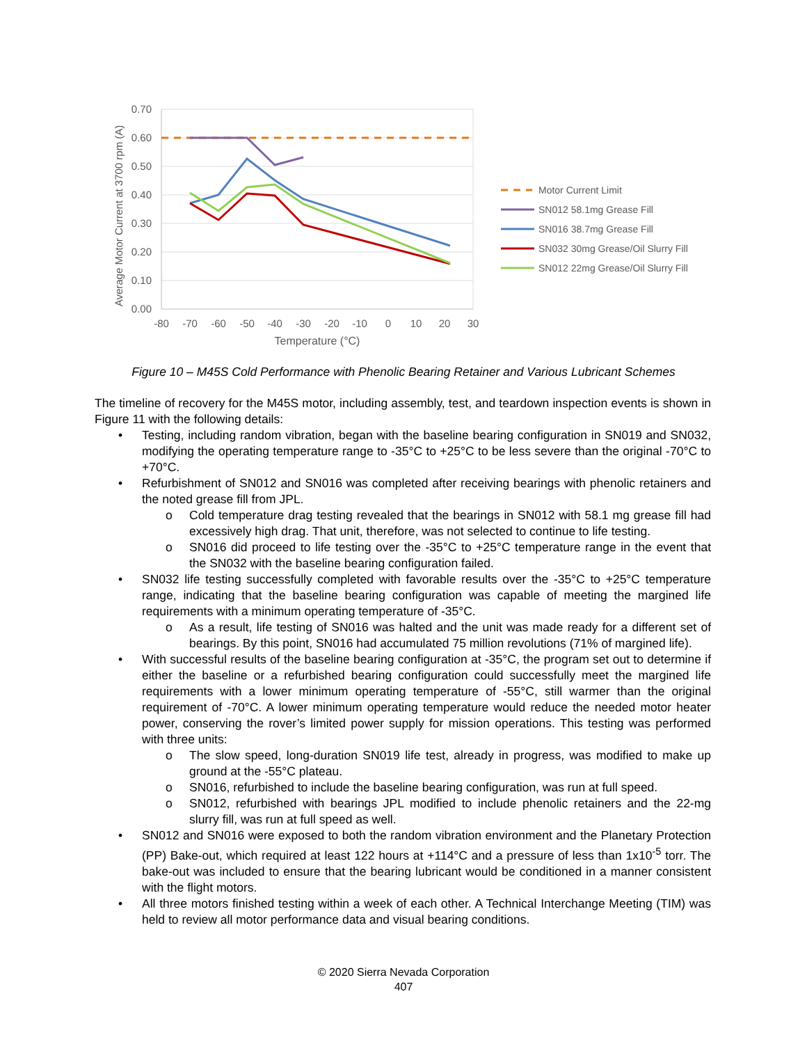0.70
0.60
0.50
0.40
0.30
0.20
0.10
0.00
-80
-70
-60
-50
-40
-30
-20
-10
0
10
20
30
Temperature (°C)
Average Motor Current at 3700 rpm (A)
Motor Current Limit
SN012 58.1mg Grease Fill
SN016 38.7mg Grease Fill
SN032 30mg Grease/Oil Slurry Fill
SN012 22mg Grease/Oil Slurry Fill
Figure 10 – M45S Cold Performance with Phenolic Bearing Retainer and Various Lubricant Schemes
The timeline of recovery for the M45S motor, including assembly, test, and teardown inspection events is shown in Figure 11 with the following details:
• Testing, including random vibration, began with the baseline bearing configuration in SN019 and SN032, modifying the operating temperature range to -35°C to +25°C to be less severe than the original -70°C to +70°C.
• Refurbishment of SN012 and SN016 was completed after receiving bearings with phenolic retainers and the noted grease fill from JPL.
o Cold temperature drag testing revealed that the bearings in SN012 with 58.1 mg grease fill had excessively high drag. That unit, therefore, was not selected to continue to life testing.
o SN016 did proceed to life testing over the -35°C to +25°C temperature range in the event that the SN032 with the baseline bearing configuration failed.
• SN032 life testing successfully completed with favorable results over the -35°C to +25°C temperature range, indicating that the baseline bearing configuration was capable of meeting the margined life requirements with a minimum operating temperature of -35°C.
o As a result, life testing of SN016 was halted and the unit was made ready for a different set of bearings. By this point, SN016 had accumulated 75 million revolutions (71% of margined life).
• With successful results of the baseline bearing configuration at -35°C, the program set out to determine if either the baseline or a refurbished bearing configuration could successfully meet the margined life requirements with a lower minimum operating temperature of -55°C, still warmer than the original requirement of -70°C. A lower minimum operating temperature would reduce the needed motor heater power, conserving the rover’s limited power supply for mission operations. This testing was performed with three units:
o The slow speed, long-duration SN019 life test, already in progress, was modified to make up ground at the -55°C plateau.
o SN016, refurbished to include the baseline bearing configuration, was run at full speed.
o SN012, refurbished with bearings JPL modified to include phenolic retainers and the 22-mg slurry fill, was run at full speed as well.
• SN012 and SN016 were exposed to both the random vibration environment and the Planetary Protection (PP) Bake-out, which required at least 122 hours at +114°C and a pressure of less than 1x10<sup>-5</sup> torr. The bake-out was included to ensure that the bearing lubricant would be conditioned in a manner consistent with the flight motors.
• All three motors finished testing within a week of each other. A Technical Interchange Meeting (TIM) was held to review all motor performance data and visual bearing conditions.
© 2020 Sierra Nevada Corporation
407